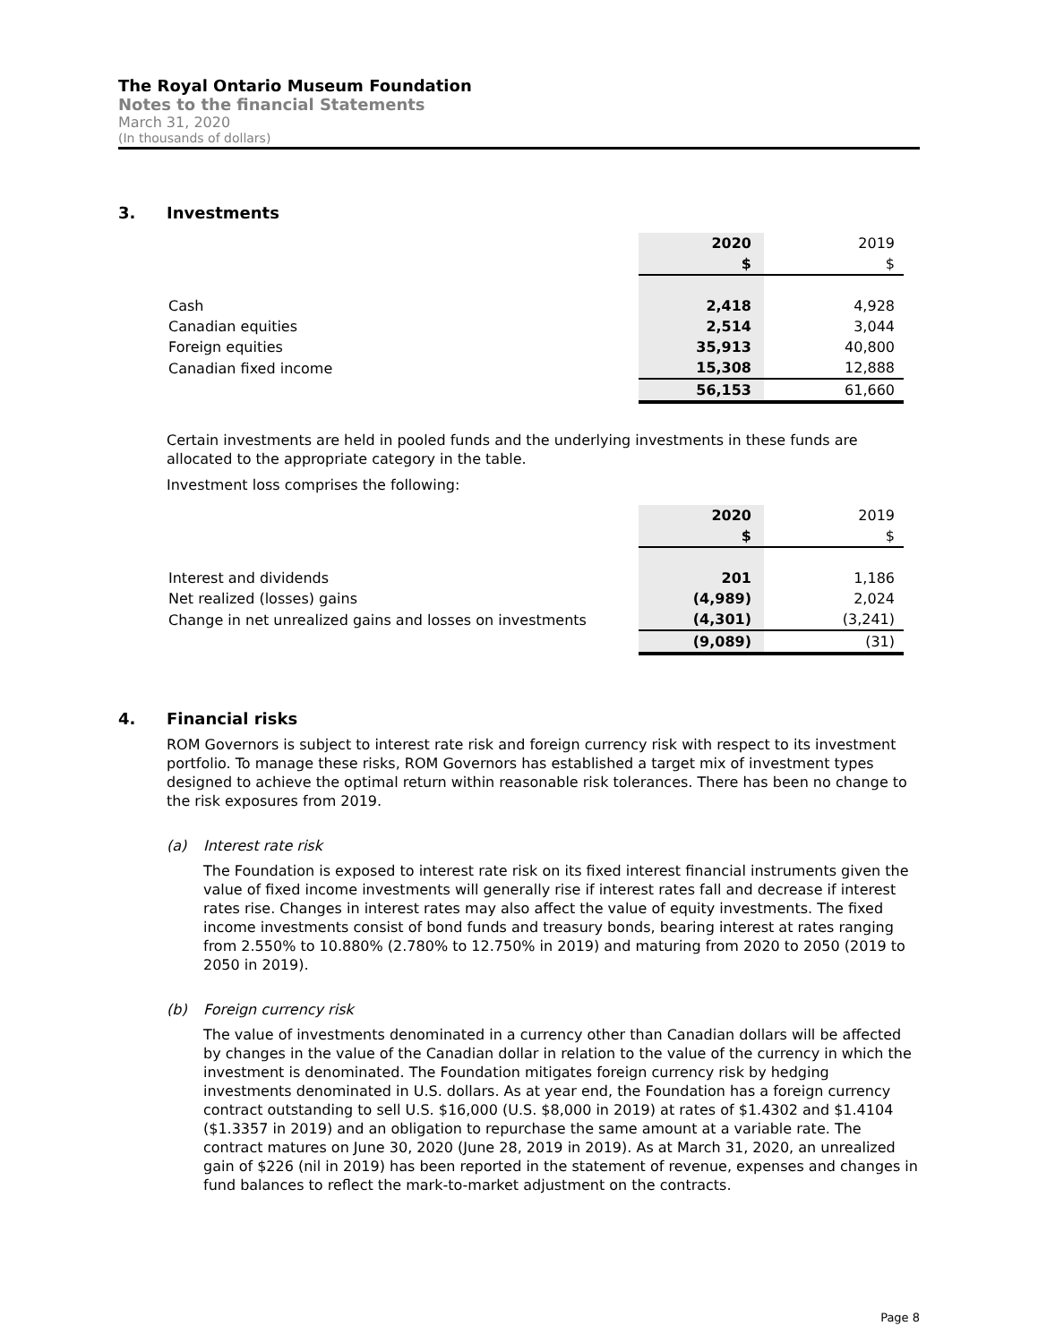The Royal Ontario Museum Foundation
Notes to the financial Statements
March 31, 2020
(In thousands of dollars)
3. Investments
| | 2020 | | 2019 |
| | $ | | $ |
| Cash | 2,418 | | 4,928 |
| Canadian equities | 2,514 | | 3,044 |
| Foreign equities | 35,913 | | 40,800 |
| Canadian fixed income | 15,308 | | 12,888 |
| | 56,153 | | 61,660 |
Certain investments are held in pooled funds and the underlying investments in these funds are allocated to the appropriate category in the table.
Investment loss comprises the following:
| | 2020 | | 2019 |
| | $ | | $ |
| Interest and dividends | 201 | | 1,186 |
| Net realized (losses) gains | (4,989) | | 2,024 |
| Change in net unrealized gains and losses on investments | (4,301) | | (3,241) |
| | (9,089) | | (31) |
4. Financial risks
ROM Governors is subject to interest rate risk and foreign currency risk with respect to its investment portfolio. To manage these risks, ROM Governors has established a target mix of investment types designed to achieve the optimal return within reasonable risk tolerances. There has been no change to the risk exposures from 2019.
(a) Interest rate risk
The Foundation is exposed to interest rate risk on its fixed interest financial instruments given the value of fixed income investments will generally rise if interest rates fall and decrease if interest rates rise. Changes in interest rates may also affect the value of equity investments. The fixed income investments consist of bond funds and treasury bonds, bearing interest at rates ranging from 2.550% to 10.880% (2.780% to 12.750% in 2019) and maturing from 2020 to 2050 (2019 to 2050 in 2019).
(b) Foreign currency risk
The value of investments denominated in a currency other than Canadian dollars will be affected by changes in the value of the Canadian dollar in relation to the value of the currency in which the investment is denominated. The Foundation mitigates foreign currency risk by hedging investments denominated in U.S. dollars. As at year end, the Foundation has a foreign currency contract outstanding to sell U.S. $16,000 (U.S. $8,000 in 2019) at rates of $1.4302 and $1.4104 ($1.3357 in 2019) and an obligation to repurchase the same amount at a variable rate. The contract matures on June 30, 2020 (June 28, 2019 in 2019). As at March 31, 2020, an unrealized gain of $226 (nil in 2019) has been reported in the statement of revenue, expenses and changes in fund balances to reflect the mark-to-market adjustment on the contracts.
Page 8